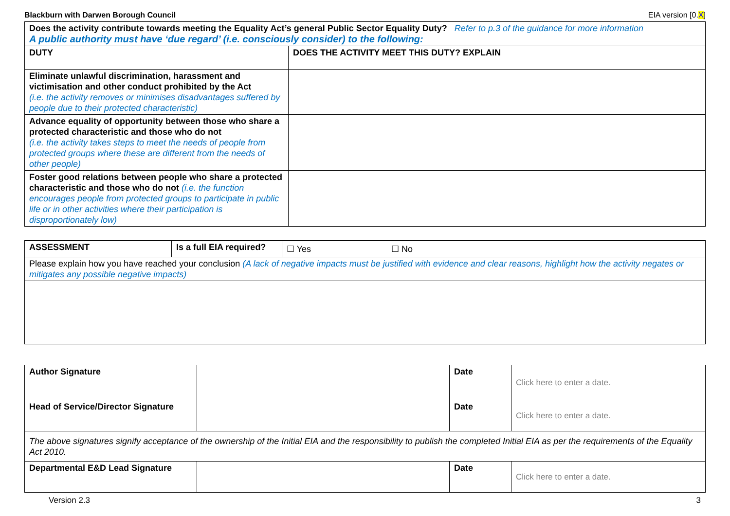Blackburn with Darwen Borough Council EIA version [0.X]
| Does the activity contribute towards meeting the Equality Act’s general Public Sector Equality Duty? Refer to p.3 of the guidance for more information A public authority must have ‘due regard’ (i.e. consciously consider) to the following: | |
| DUTY | DOES THE ACTIVITY MEET THIS DUTY? EXPLAIN |
| Eliminate unlawful discrimination, harassment and victimisation and other conduct prohibited by the Act (i.e. the activity removes or minimises disadvantages suffered by people due to their protected characteristic) | |
| Advance equality of opportunity between those who share a protected characteristic and those who do not (i.e. the activity takes steps to meet the needs of people from protected groups where these are different from the needs of other people) | |
| Foster good relations between people who share a protected characteristic and those who do not (i.e. the function encourages people from protected groups to participate in public life or in other activities where their participation is disproportionately low) | |
| ASSESSMENT | Is a full EIA required? | ☐ Yes ☐ No |
| Please explain how you have reached your conclusion (A lack of negative impacts must be justified with evidence and clear reasons, highlight how the activity negates or mitigates any possible negative impacts) | | |
| Author Signature | | Date | Click here to enter a date. |
| Head of Service/Director Signature | | Date | Click here to enter a date. |
| The above signatures signify acceptance of the ownership of the Initial EIA and the responsibility to publish the completed Initial EIA as per the requirements of the Equality Act 2010. | | | |
| Departmental E&D Lead Signature | | Date | Click here to enter a date. |
Version 2.3 3